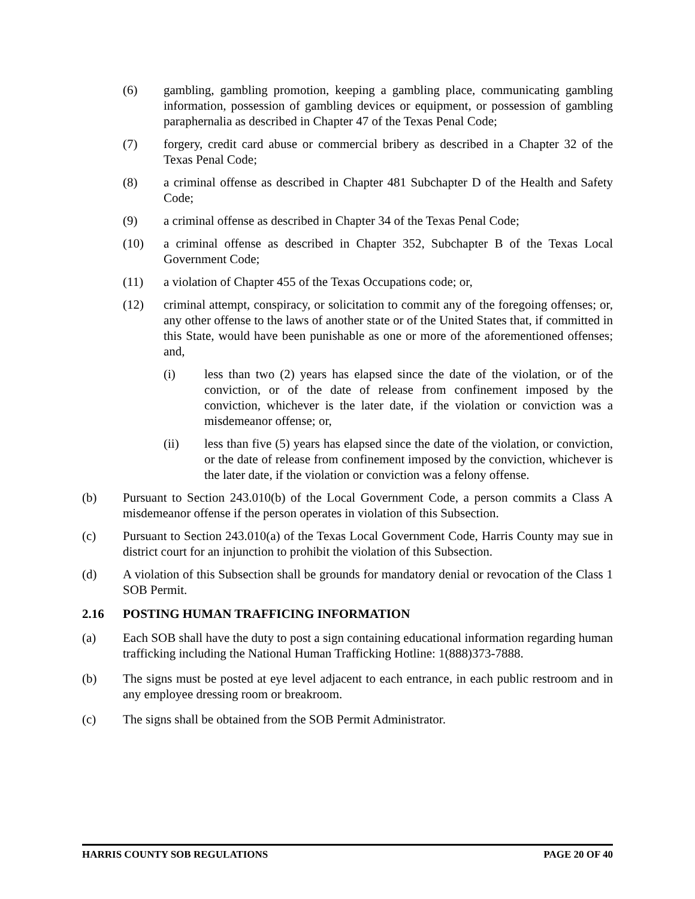(6) gambling, gambling promotion, keeping a gambling place, communicating gambling information, possession of gambling devices or equipment, or possession of gambling paraphernalia as described in Chapter 47 of the Texas Penal Code;
(7) forgery, credit card abuse or commercial bribery as described in a Chapter 32 of the Texas Penal Code;
(8) a criminal offense as described in Chapter 481 Subchapter D of the Health and Safety Code;
(9) a criminal offense as described in Chapter 34 of the Texas Penal Code;
(10) a criminal offense as described in Chapter 352, Subchapter B of the Texas Local Government Code;
(11) a violation of Chapter 455 of the Texas Occupations code; or,
(12) criminal attempt, conspiracy, or solicitation to commit any of the foregoing offenses; or, any other offense to the laws of another state or of the United States that, if committed in this State, would have been punishable as one or more of the aforementioned offenses; and,
(i) less than two (2) years has elapsed since the date of the violation, or of the conviction, or of the date of release from confinement imposed by the conviction, whichever is the later date, if the violation or conviction was a misdemeanor offense; or,
(ii) less than five (5) years has elapsed since the date of the violation, or conviction, or the date of release from confinement imposed by the conviction, whichever is the later date, if the violation or conviction was a felony offense.
(b) Pursuant to Section 243.010(b) of the Local Government Code, a person commits a Class A misdemeanor offense if the person operates in violation of this Subsection.
(c) Pursuant to Section 243.010(a) of the Texas Local Government Code, Harris County may sue in district court for an injunction to prohibit the violation of this Subsection.
(d) A violation of this Subsection shall be grounds for mandatory denial or revocation of the Class 1 SOB Permit.
2.16 POSTING HUMAN TRAFFICING INFORMATION
(a) Each SOB shall have the duty to post a sign containing educational information regarding human trafficking including the National Human Trafficking Hotline: 1(888)373-7888.
(b) The signs must be posted at eye level adjacent to each entrance, in each public restroom and in any employee dressing room or breakroom.
(c) The signs shall be obtained from the SOB Permit Administrator.
HARRIS COUNTY SOB REGULATIONS PAGE 20 OF 40